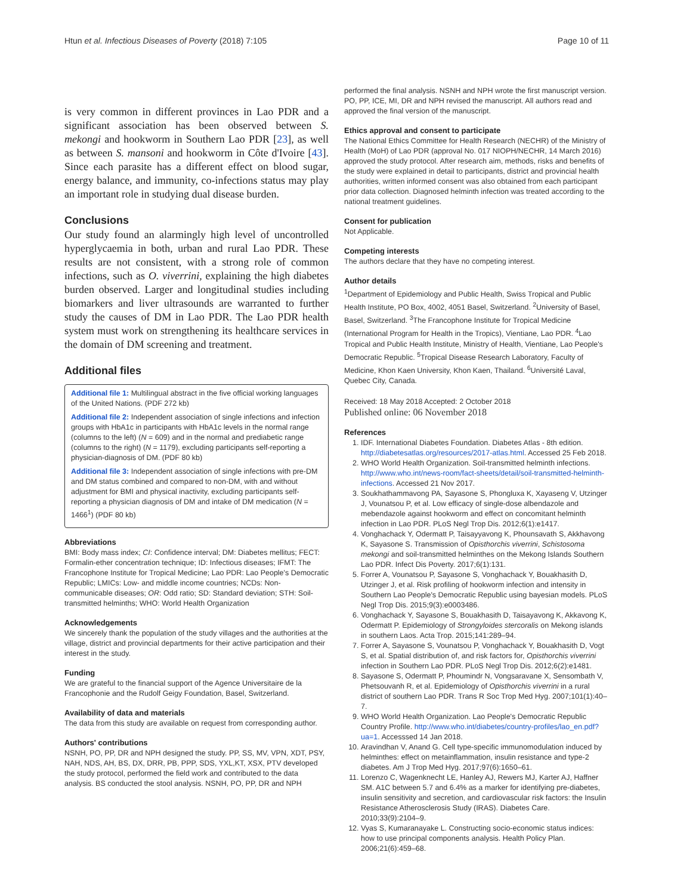Htun et al. Infectious Diseases of Poverty (2018) 7:105
Page 10 of 11
is very common in different provinces in Lao PDR and a significant association has been observed between S. mekongi and hookworm in Southern Lao PDR [23], as well as between S. mansoni and hookworm in Côte d'Ivoire [43]. Since each parasite has a different effect on blood sugar, energy balance, and immunity, co-infections status may play an important role in studying dual disease burden.
Conclusions
Our study found an alarmingly high level of uncontrolled hyperglycaemia in both, urban and rural Lao PDR. These results are not consistent, with a strong role of common infections, such as O. viverrini, explaining the high diabetes burden observed. Larger and longitudinal studies including biomarkers and liver ultrasounds are warranted to further study the causes of DM in Lao PDR. The Lao PDR health system must work on strengthening its healthcare services in the domain of DM screening and treatment.
Additional files
Additional file 1: Multilingual abstract in the five official working languages of the United Nations. (PDF 272 kb)
Additional file 2: Independent association of single infections and infection groups with HbA1c in participants with HbA1c levels in the normal range (columns to the left) (N = 609) and in the normal and prediabetic range (columns to the right) (N = 1179), excluding participants self-reporting a physician-diagnosis of DM. (PDF 80 kb)
Additional file 3: Independent association of single infections with pre-DM and DM status combined and compared to non-DM, with and without adjustment for BMI and physical inactivity, excluding participants self-reporting a physician diagnosis of DM and intake of DM medication (N = 1466<sup>1</sup>) (PDF 80 kb)
Abbreviations
BMI: Body mass index; CI: Confidence interval; DM: Diabetes mellitus; FECT: Formalin-ether concentration technique; ID: Infectious diseases; IFMT: The Francophone Institute for Tropical Medicine; Lao PDR: Lao People's Democratic Republic; LMICs: Low- and middle income countries; NCDs: Non-communicable diseases; OR: Odd ratio; SD: Standard deviation; STH: Soil-transmitted helminths; WHO: World Health Organization
Acknowledgements
We sincerely thank the population of the study villages and the authorities at the village, district and provincial departments for their active participation and their interest in the study.
Funding
We are grateful to the financial support of the Agence Universitaire de la Francophonie and the Rudolf Geigy Foundation, Basel, Switzerland.
Availability of data and materials
The data from this study are available on request from corresponding author.
Authors' contributions
NSNH, PO, PP, DR and NPH designed the study. PP, SS, MV, VPN, XDT, PSY, NAH, NDS, AH, BS, DX, DRR, PB, PPP, SDS, YXL,KT, XSX, PTV developed the study protocol, performed the field work and contributed to the data analysis. BS conducted the stool analysis. NSNH, PO, PP, DR and NPH
performed the final analysis. NSNH and NPH wrote the first manuscript version. PO, PP, ICE, MI, DR and NPH revised the manuscript. All authors read and approved the final version of the manuscript.
Ethics approval and consent to participate
The National Ethics Committee for Health Research (NECHR) of the Ministry of Health (MoH) of Lao PDR (approval No. 017 NIOPH/NECHR, 14 March 2016) approved the study protocol. After research aim, methods, risks and benefits of the study were explained in detail to participants, district and provincial health authorities, written informed consent was also obtained from each participant prior data collection. Diagnosed helminth infection was treated according to the national treatment guidelines.
Consent for publication
Not Applicable.
Competing interests
The authors declare that they have no competing interest.
Author details
<sup>1</sup> Department of Epidemiology and Public Health, Swiss Tropical and Public Health Institute, PO Box, 4002, 4051 Basel, Switzerland. <sup>2</sup>University of Basel, Basel, Switzerland. <sup>3</sup>The Francophone Institute for Tropical Medicine (International Program for Health in the Tropics), Vientiane, Lao PDR. <sup>4</sup>Lao Tropical and Public Health Institute, Ministry of Health, Vientiane, Lao People's Democratic Republic. <sup>5</sup>Tropical Disease Research Laboratory, Faculty of Medicine, Khon Kaen University, Khon Kaen, Thailand. <sup>6</sup>Université Laval, Quebec City, Canada.
Received: 18 May 2018 Accepted: 2 October 2018
Published online: 06 November 2018
References
1. IDF. International Diabetes Foundation. Diabetes Atlas - 8th edition. http://diabetesatlas.org/resources/2017-atlas.html. Accessed 25 Feb 2018.
2. WHO World Health Organization. Soil-transmitted helminth infections. http://www.who.int/news-room/fact-sheets/detail/soil-transmitted-helminth-infections. Accessed 21 Nov 2017.
3. Soukhathammavong PA, Sayasone S, Phongluxa K, Xayaseng V, Utzinger J, Vounatsou P, et al. Low efficacy of single-dose albendazole and mebendazole against hookworm and effect on concomitant helminth infection in Lao PDR. PLoS Negl Trop Dis. 2012;6(1):e1417.
4. Vonghachack Y, Odermatt P, Taisayyavong K, Phounsavath S, Akkhavong K, Sayasone S. Transmission of Opisthorchis viverrini, Schistosoma mekongi and soil-transmitted helminthes on the Mekong Islands Southern Lao PDR. Infect Dis Poverty. 2017;6(1):131.
5. Forrer A, Vounatsou P, Sayasone S, Vonghachack Y, Bouakhasith D, Utzinger J, et al. Risk profiling of hookworm infection and intensity in Southern Lao People's Democratic Republic using bayesian models. PLoS Negl Trop Dis. 2015;9(3):e0003486.
6. Vonghachack Y, Sayasone S, Bouakhasith D, Taisayavong K, Akkavong K, Odermatt P. Epidemiology of Strongyloides stercoralis on Mekong islands in southern Laos. Acta Trop. 2015;141:289–94.
7. Forrer A, Sayasone S, Vounatsou P, Vonghachack Y, Bouakhasith D, Vogt S, et al. Spatial distribution of, and risk factors for, Opisthorchis viverrini infection in Southern Lao PDR. PLoS Negl Trop Dis. 2012;6(2):e1481.
8. Sayasone S, Odermatt P, Phoumindr N, Vongsaravane X, Sensombath V, Phetsouvanh R, et al. Epidemiology of Opisthorchis viverrini in a rural district of southern Lao PDR. Trans R Soc Trop Med Hyg. 2007;101(1):40–7.
9. WHO World Health Organization. Lao People's Democratic Republic Country Profile. http://www.who.int/diabetes/country-profiles/lao_en.pdf?ua=1. Accesssed 14 Jan 2018.
10. Aravindhan V, Anand G. Cell type-specific immunomodulation induced by helminthes: effect on metainflammation, insulin resistance and type-2 diabetes. Am J Trop Med Hyg. 2017;97(6):1650–61.
11. Lorenzo C, Wagenknecht LE, Hanley AJ, Rewers MJ, Karter AJ, Haffner SM. A1C between 5.7 and 6.4% as a marker for identifying pre-diabetes, insulin sensitivity and secretion, and cardiovascular risk factors: the Insulin Resistance Atherosclerosis Study (IRAS). Diabetes Care. 2010;33(9):2104–9.
12. Vyas S, Kumaranayake L. Constructing socio-economic status indices: how to use principal components analysis. Health Policy Plan. 2006;21(6):459–68.